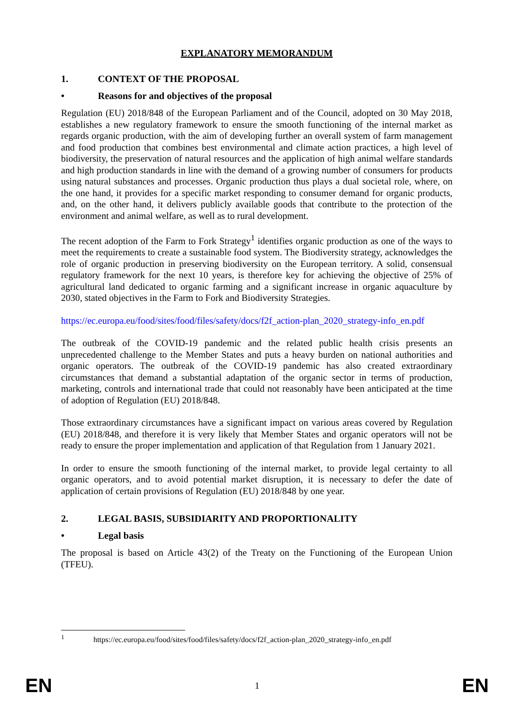EXPLANATORY MEMORANDUM
1. CONTEXT OF THE PROPOSAL
• Reasons for and objectives of the proposal
Regulation (EU) 2018/848 of the European Parliament and of the Council, adopted on 30 May 2018, establishes a new regulatory framework to ensure the smooth functioning of the internal market as regards organic production, with the aim of developing further an overall system of farm management and food production that combines best environmental and climate action practices, a high level of biodiversity, the preservation of natural resources and the application of high animal welfare standards and high production standards in line with the demand of a growing number of consumers for products using natural substances and processes. Organic production thus plays a dual societal role, where, on the one hand, it provides for a specific market responding to consumer demand for organic products, and, on the other hand, it delivers publicly available goods that contribute to the protection of the environment and animal welfare, as well as to rural development.
The recent adoption of the Farm to Fork Strategy<sup>1</sup> identifies organic production as one of the ways to meet the requirements to create a sustainable food system. The Biodiversity strategy, acknowledges the role of organic production in preserving biodiversity on the European territory. A solid, consensual regulatory framework for the next 10 years, is therefore key for achieving the objective of 25% of agricultural land dedicated to organic farming and a significant increase in organic aquaculture by 2030, stated objectives in the Farm to Fork and Biodiversity Strategies.
https://ec.europa.eu/food/sites/food/files/safety/docs/f2f_action-plan_2020_strategy-info_en.pdf
The outbreak of the COVID-19 pandemic and the related public health crisis presents an unprecedented challenge to the Member States and puts a heavy burden on national authorities and organic operators. The outbreak of the COVID-19 pandemic has also created extraordinary circumstances that demand a substantial adaptation of the organic sector in terms of production, marketing, controls and international trade that could not reasonably have been anticipated at the time of adoption of Regulation (EU) 2018/848.
Those extraordinary circumstances have a significant impact on various areas covered by Regulation (EU) 2018/848, and therefore it is very likely that Member States and organic operators will not be ready to ensure the proper implementation and application of that Regulation from 1 January 2021.
In order to ensure the smooth functioning of the internal market, to provide legal certainty to all organic operators, and to avoid potential market disruption, it is necessary to defer the date of application of certain provisions of Regulation (EU) 2018/848 by one year.
2. LEGAL BASIS, SUBSIDIARITY AND PROPORTIONALITY
• Legal basis
The proposal is based on Article 43(2) of the Treaty on the Functioning of the European Union (TFEU).
<sup>1</sup> https://ec.europa.eu/food/sites/food/files/safety/docs/f2f_action-plan_2020_strategy-info_en.pdf
EN 1 EN